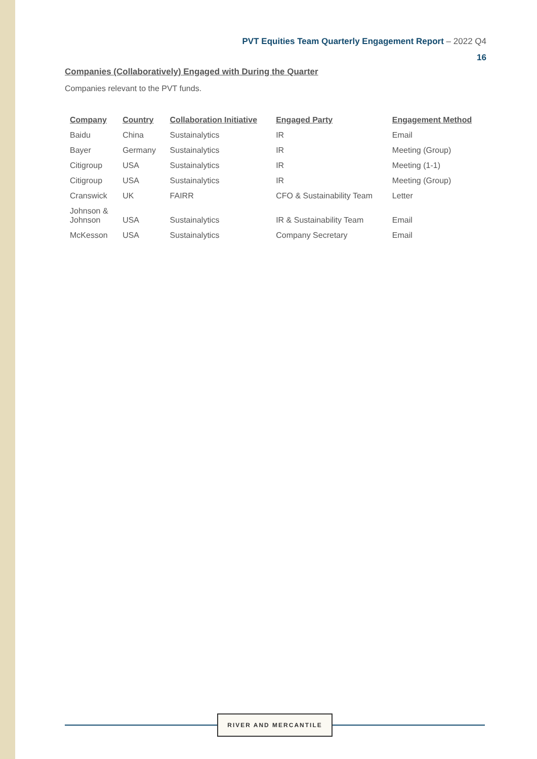PVT Equities Team Quarterly Engagement Report – 2022 Q4
16
Companies (Collaboratively) Engaged with During the Quarter
Companies relevant to the PVT funds.
| Company | Country | Collaboration Initiative | Engaged Party | Engagement Method |
| --- | --- | --- | --- | --- |
| Baidu | China | Sustainalytics | IR | Email |
| Bayer | Germany | Sustainalytics | IR | Meeting (Group) |
| Citigroup | USA | Sustainalytics | IR | Meeting (1-1) |
| Citigroup | USA | Sustainalytics | IR | Meeting (Group) |
| Cranswick | UK | FAIRR | CFO & Sustainability Team | Letter |
| Johnson & Johnson | USA | Sustainalytics | IR & Sustainability Team | Email |
| McKesson | USA | Sustainalytics | Company Secretary | Email |
RIVER AND MERCANTILE